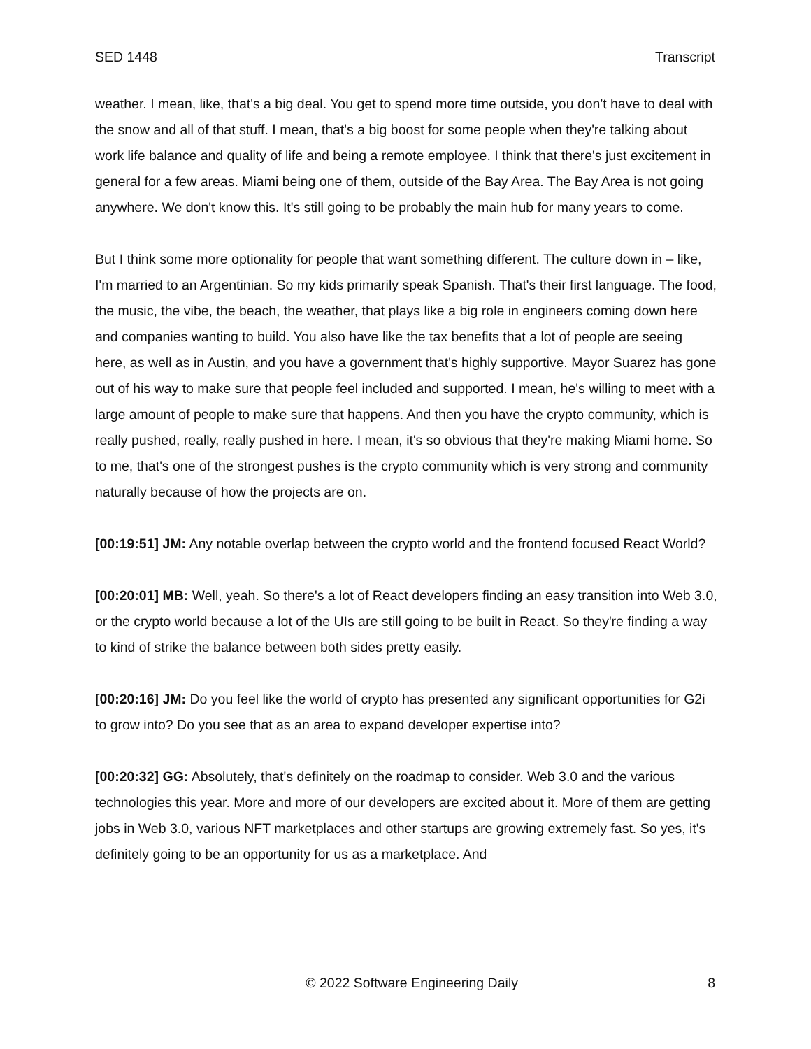SED 1448 Transcript
weather. I mean, like, that's a big deal. You get to spend more time outside, you don't have to deal with the snow and all of that stuff. I mean, that's a big boost for some people when they're talking about work life balance and quality of life and being a remote employee. I think that there's just excitement in general for a few areas. Miami being one of them, outside of the Bay Area. The Bay Area is not going anywhere. We don't know this. It's still going to be probably the main hub for many years to come.
But I think some more optionality for people that want something different. The culture down in – like, I'm married to an Argentinian. So my kids primarily speak Spanish. That's their first language. The food, the music, the vibe, the beach, the weather, that plays like a big role in engineers coming down here and companies wanting to build. You also have like the tax benefits that a lot of people are seeing here, as well as in Austin, and you have a government that's highly supportive. Mayor Suarez has gone out of his way to make sure that people feel included and supported. I mean, he's willing to meet with a large amount of people to make sure that happens. And then you have the crypto community, which is really pushed, really, really pushed in here. I mean, it's so obvious that they're making Miami home. So to me, that's one of the strongest pushes is the crypto community which is very strong and community naturally because of how the projects are on.
[00:19:51] JM: Any notable overlap between the crypto world and the frontend focused React World?
[00:20:01] MB: Well, yeah. So there's a lot of React developers finding an easy transition into Web 3.0, or the crypto world because a lot of the UIs are still going to be built in React. So they're finding a way to kind of strike the balance between both sides pretty easily.
[00:20:16] JM: Do you feel like the world of crypto has presented any significant opportunities for G2i to grow into? Do you see that as an area to expand developer expertise into?
[00:20:32] GG: Absolutely, that's definitely on the roadmap to consider. Web 3.0 and the various technologies this year. More and more of our developers are excited about it. More of them are getting jobs in Web 3.0, various NFT marketplaces and other startups are growing extremely fast. So yes, it's definitely going to be an opportunity for us as a marketplace. And
© 2022 Software Engineering Daily 8